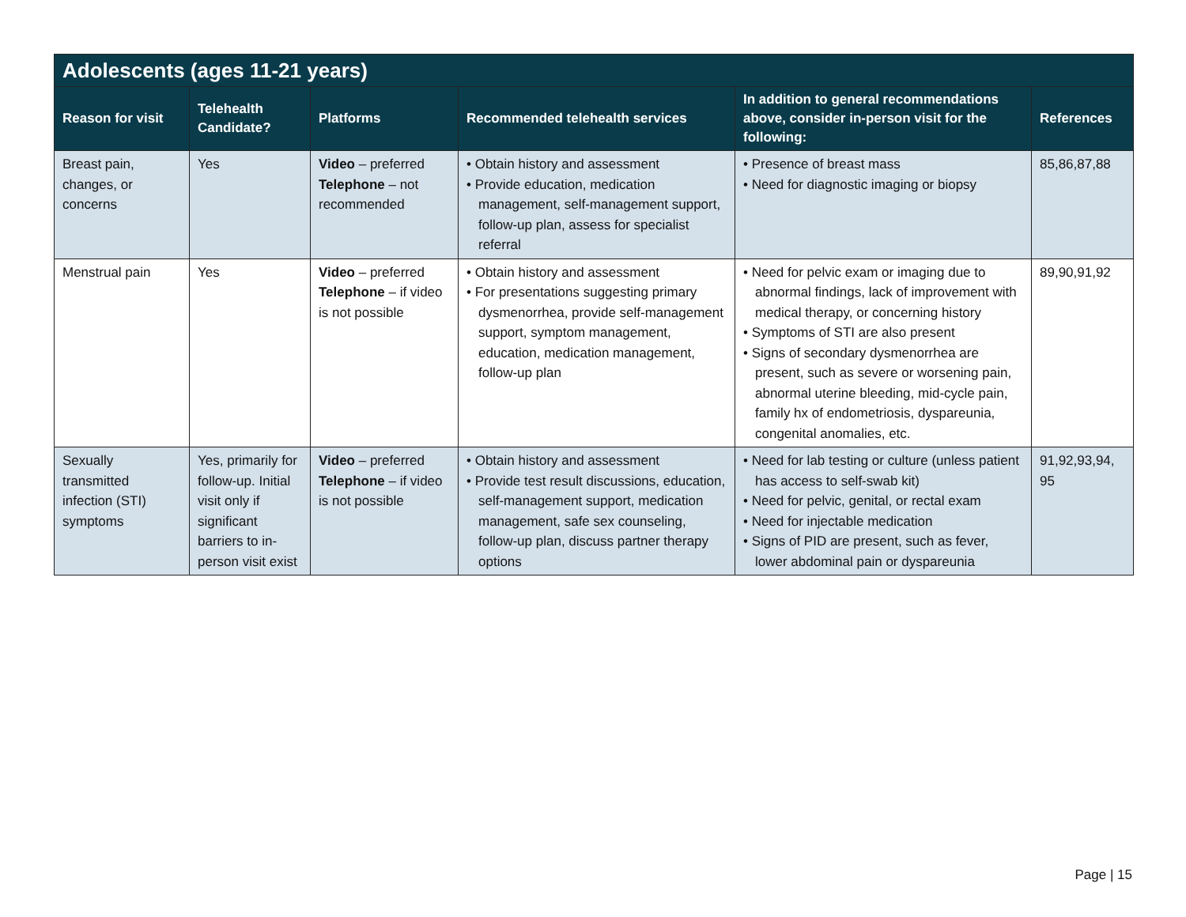| Adolescents (ages 11-21 years) | | | | | |
| --- | --- | --- | --- | --- | --- |
| Reason for visit | Telehealth Candidate? | Platforms | Recommended telehealth services | In addition to general recommendations above, consider in-person visit for the following: | References |
| Breast pain, changes, or concerns | Yes | Video – preferred Telephone – not recommended | • Obtain history and assessment • Provide education, medication management, self-management support, follow-up plan, assess for specialist referral | • Presence of breast mass • Need for diagnostic imaging or biopsy | 85,86,87,88 |
| Menstrual pain | Yes | Video – preferred Telephone – if video is not possible | • Obtain history and assessment • For presentations suggesting primary dysmenorrhea, provide self-management support, symptom management, education, medication management, follow-up plan | • Need for pelvic exam or imaging due to abnormal findings, lack of improvement with medical therapy, or concerning history • Symptoms of STI are also present • Signs of secondary dysmenorrhea are present, such as severe or worsening pain, abnormal uterine bleeding, mid-cycle pain, family hx of endometriosis, dyspareunia, congenital anomalies, etc. | 89,90,91,92 |
| Sexually transmitted infection (STI) symptoms | Yes, primarily for follow-up. Initial visit only if significant barriers to in-person visit exist | Video – preferred Telephone – if video is not possible | • Obtain history and assessment • Provide test result discussions, education, self-management support, medication management, safe sex counseling, follow-up plan, discuss partner therapy options | • Need for lab testing or culture (unless patient has access to self-swab kit) • Need for pelvic, genital, or rectal exam • Need for injectable medication • Signs of PID are present, such as fever, lower abdominal pain or dyspareunia | 91,92,93,94, 95 |
Page | 15